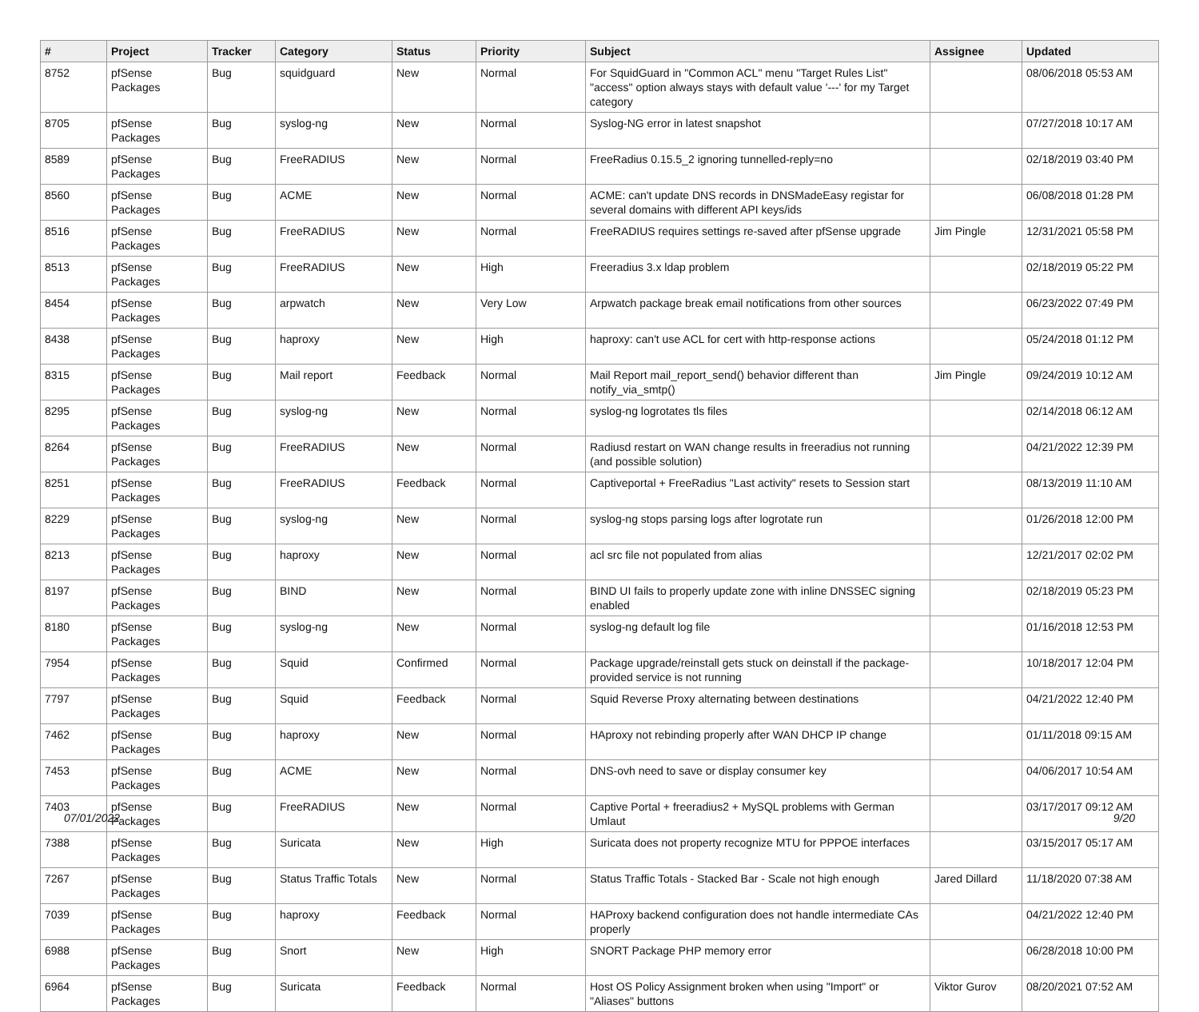| # | Project | Tracker | Category | Status | Priority | Subject | Assignee | Updated |
| --- | --- | --- | --- | --- | --- | --- | --- | --- |
| 8752 | pfSense Packages | Bug | squidguard | New | Normal | For SquidGuard in "Common ACL" menu "Target Rules List" "access" option always stays with default value '---' for my Target category | | 08/06/2018 05:53 AM |
| 8705 | pfSense Packages | Bug | syslog-ng | New | Normal | Syslog-NG error in latest snapshot | | 07/27/2018 10:17 AM |
| 8589 | pfSense Packages | Bug | FreeRADIUS | New | Normal | FreeRadius 0.15.5_2 ignoring tunnelled-reply=no | | 02/18/2019 03:40 PM |
| 8560 | pfSense Packages | Bug | ACME | New | Normal | ACME: can't update DNS records in DNSMadeEasy registar for several domains with different API keys/ids | | 06/08/2018 01:28 PM |
| 8516 | pfSense Packages | Bug | FreeRADIUS | New | Normal | FreeRADIUS requires settings re-saved after pfSense upgrade | Jim Pingle | 12/31/2021 05:58 PM |
| 8513 | pfSense Packages | Bug | FreeRADIUS | New | High | Freeradius 3.x ldap problem | | 02/18/2019 05:22 PM |
| 8454 | pfSense Packages | Bug | arpwatch | New | Very Low | Arpwatch package break email notifications from other sources | | 06/23/2022 07:49 PM |
| 8438 | pfSense Packages | Bug | haproxy | New | High | haproxy: can't use ACL for cert with http-response actions | | 05/24/2018 01:12 PM |
| 8315 | pfSense Packages | Bug | Mail report | Feedback | Normal | Mail Report mail_report_send() behavior different than notify_via_smtp() | Jim Pingle | 09/24/2019 10:12 AM |
| 8295 | pfSense Packages | Bug | syslog-ng | New | Normal | syslog-ng logrotates tls files | | 02/14/2018 06:12 AM |
| 8264 | pfSense Packages | Bug | FreeRADIUS | New | Normal | Radiusd restart on WAN change results in freeradius not running (and possible solution) | | 04/21/2022 12:39 PM |
| 8251 | pfSense Packages | Bug | FreeRADIUS | Feedback | Normal | Captiveportal + FreeRadius "Last activity" resets to Session start | | 08/13/2019 11:10 AM |
| 8229 | pfSense Packages | Bug | syslog-ng | New | Normal | syslog-ng stops parsing logs after logrotate run | | 01/26/2018 12:00 PM |
| 8213 | pfSense Packages | Bug | haproxy | New | Normal | acl src file not populated from alias | | 12/21/2017 02:02 PM |
| 8197 | pfSense Packages | Bug | BIND | New | Normal | BIND UI fails to properly update zone with inline DNSSEC signing enabled | | 02/18/2019 05:23 PM |
| 8180 | pfSense Packages | Bug | syslog-ng | New | Normal | syslog-ng default log file | | 01/16/2018 12:53 PM |
| 7954 | pfSense Packages | Bug | Squid | Confirmed | Normal | Package upgrade/reinstall gets stuck on deinstall if the package-provided service is not running | | 10/18/2017 12:04 PM |
| 7797 | pfSense Packages | Bug | Squid | Feedback | Normal | Squid Reverse Proxy alternating between destinations | | 04/21/2022 12:40 PM |
| 7462 | pfSense Packages | Bug | haproxy | New | Normal | HAproxy not rebinding properly after WAN DHCP IP change | | 01/11/2018 09:15 AM |
| 7453 | pfSense Packages | Bug | ACME | New | Normal | DNS-ovh need to save or display consumer key | | 04/06/2017 10:54 AM |
| 7403 | pfSense Packages | Bug | FreeRADIUS | New | Normal | Captive Portal + freeradius2 + MySQL problems with German Umlaut | | 03/17/2017 09:12 AM |
| 7388 | pfSense Packages | Bug | Suricata | New | High | Suricata does not property recognize MTU for PPPOE interfaces | | 03/15/2017 05:17 AM |
| 7267 | pfSense Packages | Bug | Status Traffic Totals | New | Normal | Status Traffic Totals - Stacked Bar - Scale not high enough | Jared Dillard | 11/18/2020 07:38 AM |
| 7039 | pfSense Packages | Bug | haproxy | Feedback | Normal | HAProxy backend configuration does not handle intermediate CAs properly | | 04/21/2022 12:40 PM |
| 6988 | pfSense Packages | Bug | Snort | New | High | SNORT Package PHP memory error | | 06/28/2018 10:00 PM |
| 6964 | pfSense Packages | Bug | Suricata | Feedback | Normal | Host OS Policy Assignment broken when using "Import" or "Aliases" buttons | Viktor Gurov | 08/20/2021 07:52 AM |
07/01/2022 9/20